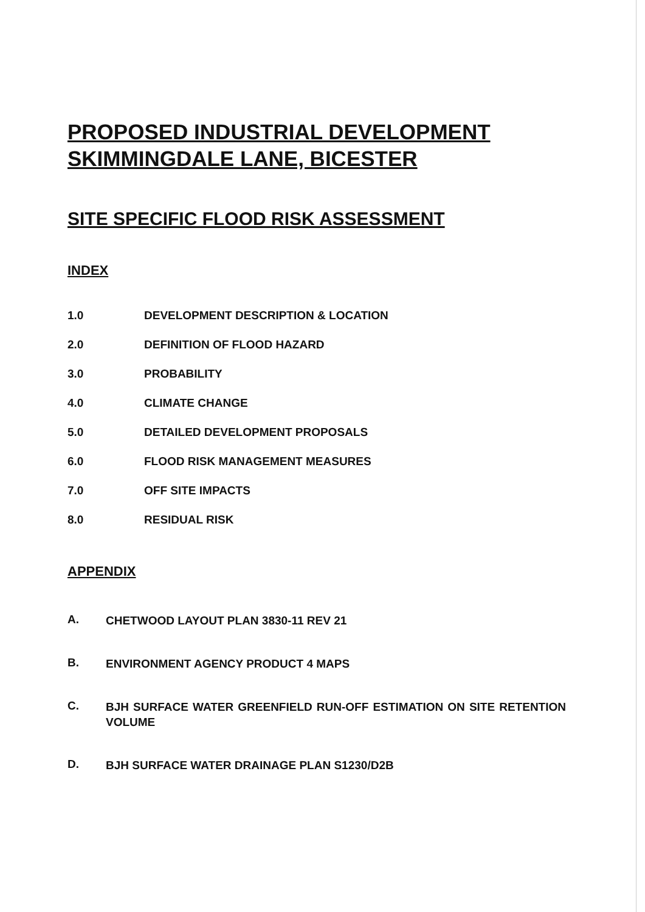PROPOSED INDUSTRIAL DEVELOPMENT
SKIMMINGDALE LANE, BICESTER
SITE SPECIFIC FLOOD RISK ASSESSMENT
INDEX
1.0 DEVELOPMENT DESCRIPTION & LOCATION
2.0 DEFINITION OF FLOOD HAZARD
3.0 PROBABILITY
4.0 CLIMATE CHANGE
5.0 DETAILED DEVELOPMENT PROPOSALS
6.0 FLOOD RISK MANAGEMENT MEASURES
7.0 OFF SITE IMPACTS
8.0 RESIDUAL RISK
APPENDIX
A.
CHETWOOD LAYOUT PLAN 3830-11 REV 21
B.
ENVIRONMENT AGENCY PRODUCT 4 MAPS
C.
BJH SURFACE WATER GREENFIELD RUN-OFF ESTIMATION ON SITE RETENTION VOLUME
D.
BJH SURFACE WATER DRAINAGE PLAN S1230/D2B